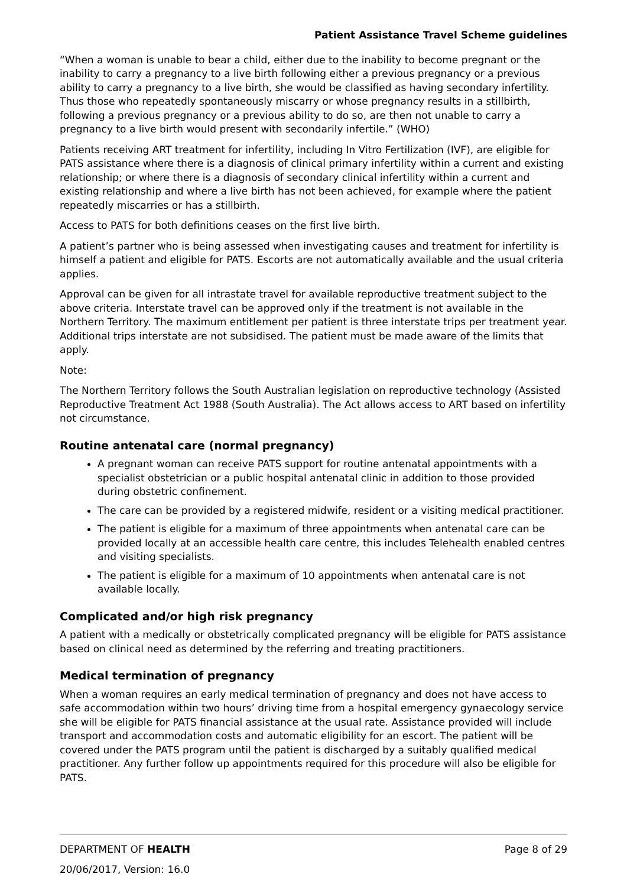Patient Assistance Travel Scheme guidelines
“When a woman is unable to bear a child, either due to the inability to become pregnant or the inability to carry a pregnancy to a live birth following either a previous pregnancy or a previous ability to carry a pregnancy to a live birth, she would be classified as having secondary infertility. Thus those who repeatedly spontaneously miscarry or whose pregnancy results in a stillbirth, following a previous pregnancy or a previous ability to do so, are then not unable to carry a pregnancy to a live birth would present with secondarily infertile.” (WHO)
Patients receiving ART treatment for infertility, including In Vitro Fertilization (IVF), are eligible for PATS assistance where there is a diagnosis of clinical primary infertility within a current and existing relationship; or where there is a diagnosis of secondary clinical infertility within a current and existing relationship and where a live birth has not been achieved, for example where the patient repeatedly miscarries or has a stillbirth.
Access to PATS for both definitions ceases on the first live birth.
A patient’s partner who is being assessed when investigating causes and treatment for infertility is himself a patient and eligible for PATS. Escorts are not automatically available and the usual criteria applies.
Approval can be given for all intrastate travel for available reproductive treatment subject to the above criteria. Interstate travel can be approved only if the treatment is not available in the Northern Territory. The maximum entitlement per patient is three interstate trips per treatment year. Additional trips interstate are not subsidised. The patient must be made aware of the limits that apply.
Note:
The Northern Territory follows the South Australian legislation on reproductive technology (Assisted Reproductive Treatment Act 1988 (South Australia). The Act allows access to ART based on infertility not circumstance.
Routine antenatal care (normal pregnancy)
A pregnant woman can receive PATS support for routine antenatal appointments with a specialist obstetrician or a public hospital antenatal clinic in addition to those provided during obstetric confinement.
The care can be provided by a registered midwife, resident or a visiting medical practitioner.
The patient is eligible for a maximum of three appointments when antenatal care can be provided locally at an accessible health care centre, this includes Telehealth enabled centres and visiting specialists.
The patient is eligible for a maximum of 10 appointments when antenatal care is not available locally.
Complicated and/or high risk pregnancy
A patient with a medically or obstetrically complicated pregnancy will be eligible for PATS assistance based on clinical need as determined by the referring and treating practitioners.
Medical termination of pregnancy
When a woman requires an early medical termination of pregnancy and does not have access to safe accommodation within two hours’ driving time from a hospital emergency gynaecology service she will be eligible for PATS financial assistance at the usual rate. Assistance provided will include transport and accommodation costs and automatic eligibility for an escort. The patient will be covered under the PATS program until the patient is discharged by a suitably qualified medical practitioner. Any further follow up appointments required for this procedure will also be eligible for PATS.
DEPARTMENT OF HEALTH Page 8 of 29
20/06/2017, Version: 16.0